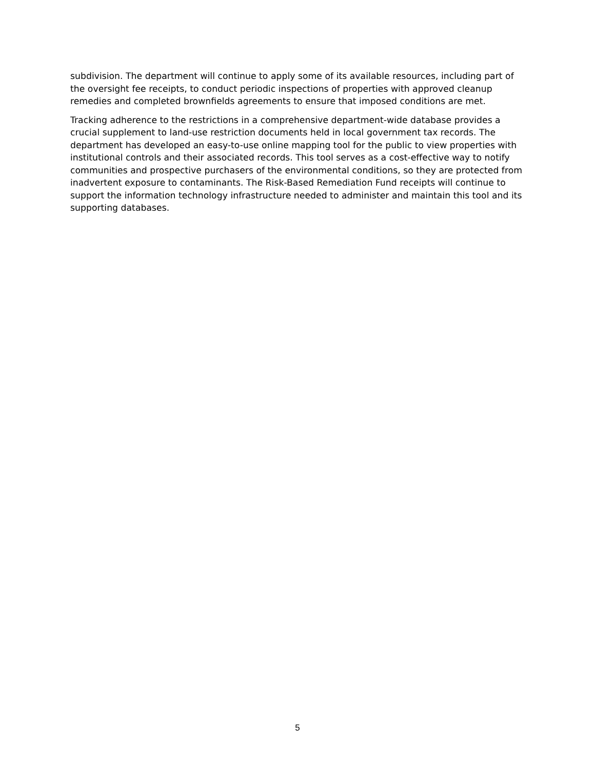subdivision. The department will continue to apply some of its available resources, including part of the oversight fee receipts, to conduct periodic inspections of properties with approved cleanup remedies and completed brownfields agreements to ensure that imposed conditions are met.
Tracking adherence to the restrictions in a comprehensive department-wide database provides a crucial supplement to land-use restriction documents held in local government tax records. The department has developed an easy-to-use online mapping tool for the public to view properties with institutional controls and their associated records. This tool serves as a cost-effective way to notify communities and prospective purchasers of the environmental conditions, so they are protected from inadvertent exposure to contaminants. The Risk-Based Remediation Fund receipts will continue to support the information technology infrastructure needed to administer and maintain this tool and its supporting databases.
5